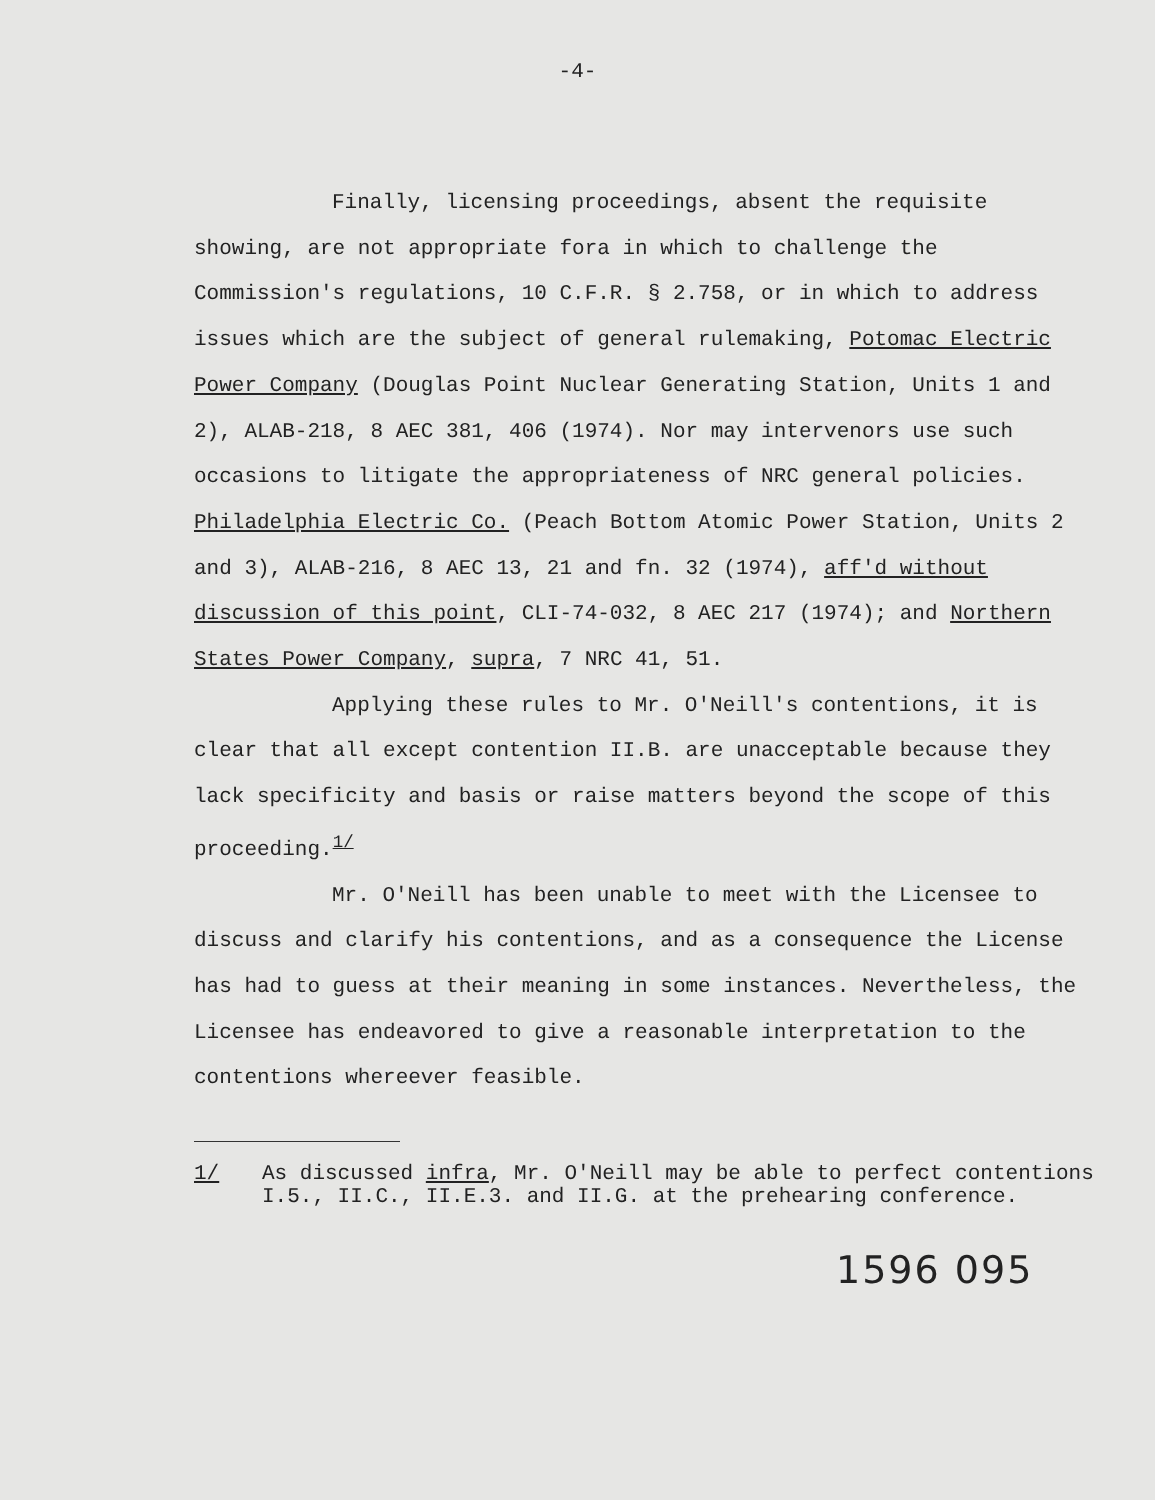-4-
Finally, licensing proceedings, absent the requisite showing, are not appropriate fora in which to challenge the Commission's regulations, 10 C.F.R. § 2.758, or in which to address issues which are the subject of general rulemaking, Potomac Electric Power Company (Douglas Point Nuclear Generating Station, Units 1 and 2), ALAB-218, 8 AEC 381, 406 (1974). Nor may intervenors use such occasions to litigate the appropriateness of NRC general policies. Philadelphia Electric Co. (Peach Bottom Atomic Power Station, Units 2 and 3), ALAB-216, 8 AEC 13, 21 and fn. 32 (1974), aff'd without discussion of this point, CLI-74-032, 8 AEC 217 (1974); and Northern States Power Company, supra, 7 NRC 41, 51.
Applying these rules to Mr. O'Neill's contentions, it is clear that all except contention II.B. are unacceptable because they lack specificity and basis or raise matters beyond the scope of this proceeding.<sup>1/</sup>
Mr. O'Neill has been unable to meet with the Licensee to discuss and clarify his contentions, and as a consequence the License has had to guess at their meaning in some instances. Nevertheless, the Licensee has endeavored to give a reasonable interpretation to the contentions whereever feasible.
1/ As discussed infra, Mr. O'Neill may be able to perfect contentions I.5., II.C., II.E.3. and II.G. at the prehearing conference.
1596 095